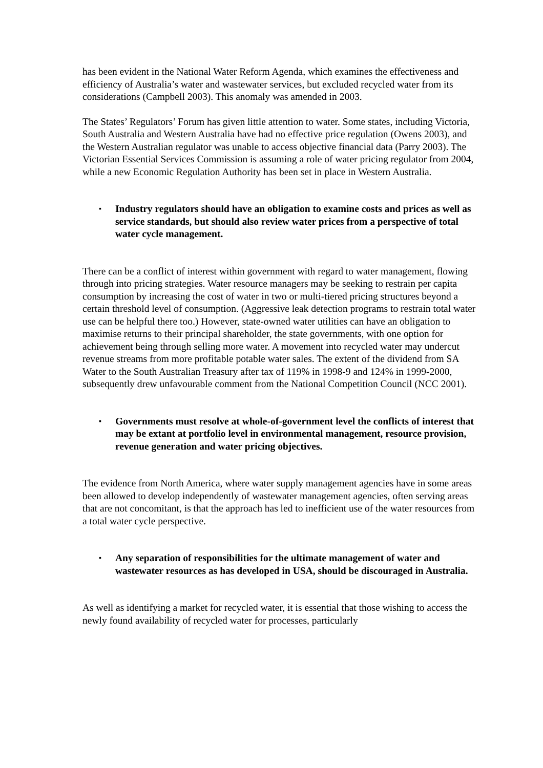has been evident in the National Water Reform Agenda, which examines the effectiveness and efficiency of Australia’s water and wastewater services, but excluded recycled water from its considerations (Campbell 2003). This anomaly was amended in 2003.
The States’ Regulators’ Forum has given little attention to water. Some states, including Victoria, South Australia and Western Australia have had no effective price regulation (Owens 2003), and the Western Australian regulator was unable to access objective financial data (Parry 2003). The Victorian Essential Services Commission is assuming a role of water pricing regulator from 2004, while a new Economic Regulation Authority has been set in place in Western Australia.
▪ Industry regulators should have an obligation to examine costs and prices as well as service standards, but should also review water prices from a perspective of total water cycle management.
There can be a conflict of interest within government with regard to water management, flowing through into pricing strategies. Water resource managers may be seeking to restrain per capita consumption by increasing the cost of water in two or multi-tiered pricing structures beyond a certain threshold level of consumption. (Aggressive leak detection programs to restrain total water use can be helpful there too.) However, state-owned water utilities can have an obligation to maximise returns to their principal shareholder, the state governments, with one option for achievement being through selling more water. A movement into recycled water may undercut revenue streams from more profitable potable water sales. The extent of the dividend from SA Water to the South Australian Treasury after tax of 119% in 1998-9 and 124% in 1999-2000, subsequently drew unfavourable comment from the National Competition Council (NCC 2001).
▪ Governments must resolve at whole-of-government level the conflicts of interest that may be extant at portfolio level in environmental management, resource provision, revenue generation and water pricing objectives.
The evidence from North America, where water supply management agencies have in some areas been allowed to develop independently of wastewater management agencies, often serving areas that are not concomitant, is that the approach has led to inefficient use of the water resources from a total water cycle perspective.
▪ Any separation of responsibilities for the ultimate management of water and wastewater resources as has developed in USA, should be discouraged in Australia.
As well as identifying a market for recycled water, it is essential that those wishing to access the newly found availability of recycled water for processes, particularly